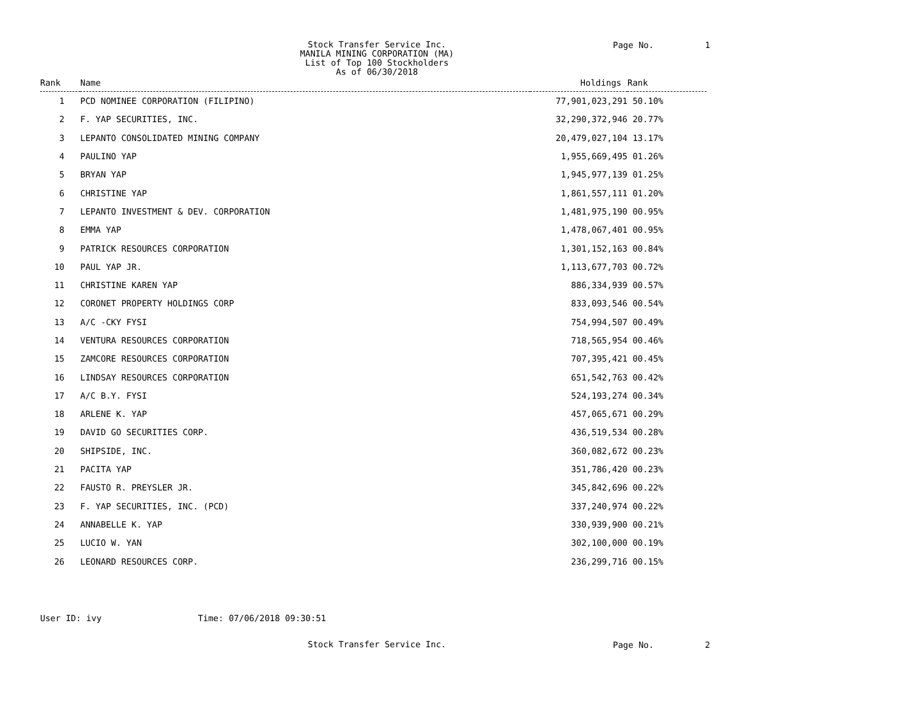Stock Transfer Service Inc.
MANILA MINING CORPORATION (MA)
List of Top 100 Stockholders
As of 06/30/2018
Page No. 1
| Rank | Name | Holdings | Rank |
| --- | --- | --- | --- |
| 1 | PCD NOMINEE CORPORATION (FILIPINO) | 77,901,023,291 | 50.10% |
| 2 | F. YAP SECURITIES, INC. | 32,290,372,946 | 20.77% |
| 3 | LEPANTO CONSOLIDATED MINING COMPANY | 20,479,027,104 | 13.17% |
| 4 | PAULINO YAP | 1,955,669,495 | 01.26% |
| 5 | BRYAN YAP | 1,945,977,139 | 01.25% |
| 6 | CHRISTINE YAP | 1,861,557,111 | 01.20% |
| 7 | LEPANTO INVESTMENT & DEV. CORPORATION | 1,481,975,190 | 00.95% |
| 8 | EMMA YAP | 1,478,067,401 | 00.95% |
| 9 | PATRICK RESOURCES CORPORATION | 1,301,152,163 | 00.84% |
| 10 | PAUL YAP JR. | 1,113,677,703 | 00.72% |
| 11 | CHRISTINE KAREN YAP | 886,334,939 | 00.57% |
| 12 | CORONET PROPERTY HOLDINGS CORP | 833,093,546 | 00.54% |
| 13 | A/C -CKY FYSI | 754,994,507 | 00.49% |
| 14 | VENTURA RESOURCES CORPORATION | 718,565,954 | 00.46% |
| 15 | ZAMCORE RESOURCES CORPORATION | 707,395,421 | 00.45% |
| 16 | LINDSAY RESOURCES CORPORATION | 651,542,763 | 00.42% |
| 17 | A/C B.Y. FYSI | 524,193,274 | 00.34% |
| 18 | ARLENE K. YAP | 457,065,671 | 00.29% |
| 19 | DAVID GO SECURITIES CORP. | 436,519,534 | 00.28% |
| 20 | SHIPSIDE, INC. | 360,082,672 | 00.23% |
| 21 | PACITA YAP | 351,786,420 | 00.23% |
| 22 | FAUSTO R. PREYSLER JR. | 345,842,696 | 00.22% |
| 23 | F. YAP SECURITIES, INC. (PCD) | 337,240,974 | 00.22% |
| 24 | ANNABELLE K. YAP | 330,939,900 | 00.21% |
| 25 | LUCIO W. YAN | 302,100,000 | 00.19% |
| 26 | LEONARD RESOURCES CORP. | 236,299,716 | 00.15% |
User ID: ivy Time: 07/06/2018 09:30:51
Stock Transfer Service Inc.
Page No. 2